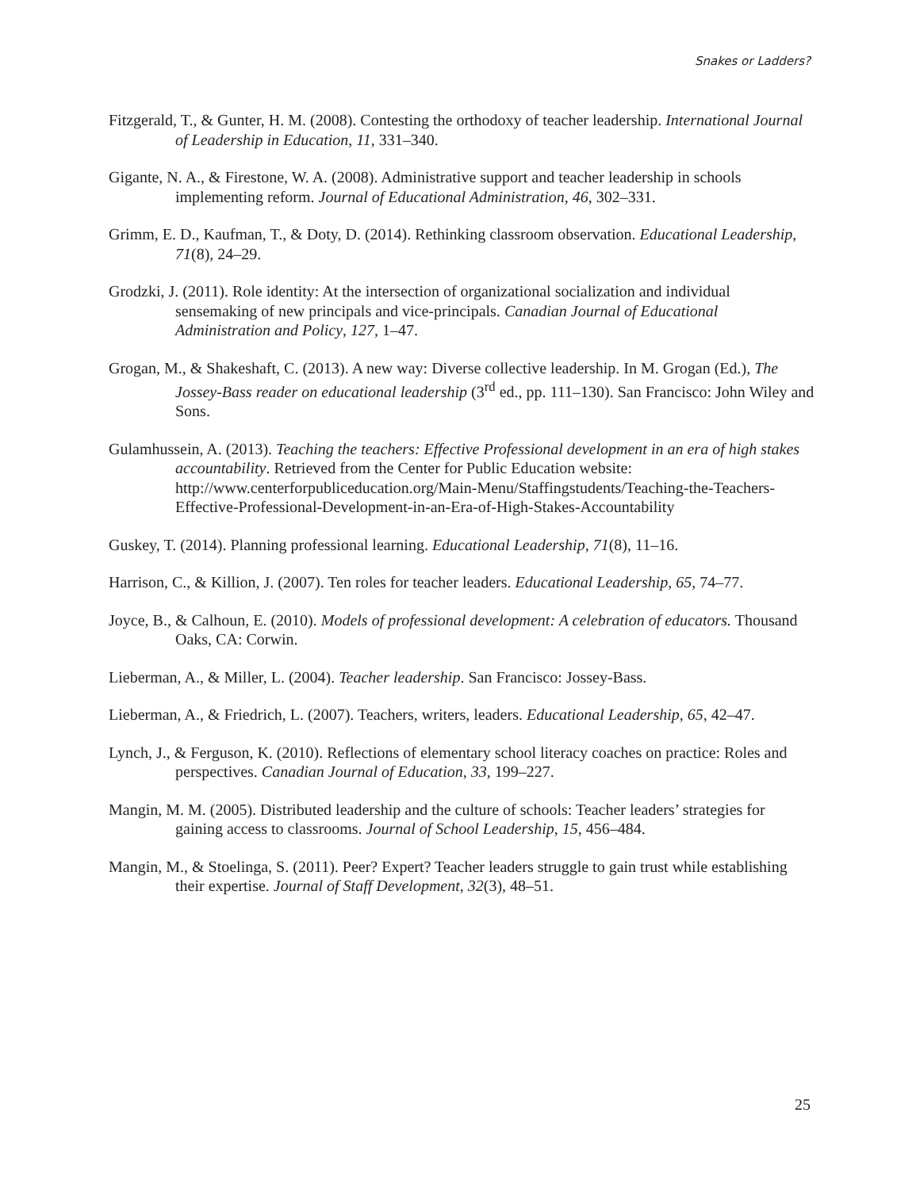Snakes or Ladders?
Fitzgerald, T., & Gunter, H. M. (2008). Contesting the orthodoxy of teacher leadership. International Journal of Leadership in Education, 11, 331–340.
Gigante, N. A., & Firestone, W. A. (2008). Administrative support and teacher leadership in schools implementing reform. Journal of Educational Administration, 46, 302–331.
Grimm, E. D., Kaufman, T., & Doty, D. (2014). Rethinking classroom observation. Educational Leadership, 71(8), 24–29.
Grodzki, J. (2011). Role identity: At the intersection of organizational socialization and individual sensemaking of new principals and vice-principals. Canadian Journal of Educational Administration and Policy, 127, 1–47.
Grogan, M., & Shakeshaft, C. (2013). A new way: Diverse collective leadership. In M. Grogan (Ed.), The Jossey-Bass reader on educational leadership (3<sup>rd</sup> ed., pp. 111–130). San Francisco: John Wiley and Sons.
Gulamhussein, A. (2013). Teaching the teachers: Effective Professional development in an era of high stakes accountability. Retrieved from the Center for Public Education website: http://www.centerforpubliceducation.org/Main-Menu/Staffingstudents/Teaching-the-Teachers-Effective-Professional-Development-in-an-Era-of-High-Stakes-Accountability
Guskey, T. (2014). Planning professional learning. Educational Leadership, 71(8), 11–16.
Harrison, C., & Killion, J. (2007). Ten roles for teacher leaders. Educational Leadership, 65, 74–77.
Joyce, B., & Calhoun, E. (2010). Models of professional development: A celebration of educators. Thousand Oaks, CA: Corwin.
Lieberman, A., & Miller, L. (2004). Teacher leadership. San Francisco: Jossey-Bass.
Lieberman, A., & Friedrich, L. (2007). Teachers, writers, leaders. Educational Leadership, 65, 42–47.
Lynch, J., & Ferguson, K. (2010). Reflections of elementary school literacy coaches on practice: Roles and perspectives. Canadian Journal of Education, 33, 199–227.
Mangin, M. M. (2005). Distributed leadership and the culture of schools: Teacher leaders’ strategies for gaining access to classrooms. Journal of School Leadership, 15, 456–484.
Mangin, M., & Stoelinga, S. (2011). Peer? Expert? Teacher leaders struggle to gain trust while establishing their expertise. Journal of Staff Development, 32(3), 48–51.
25